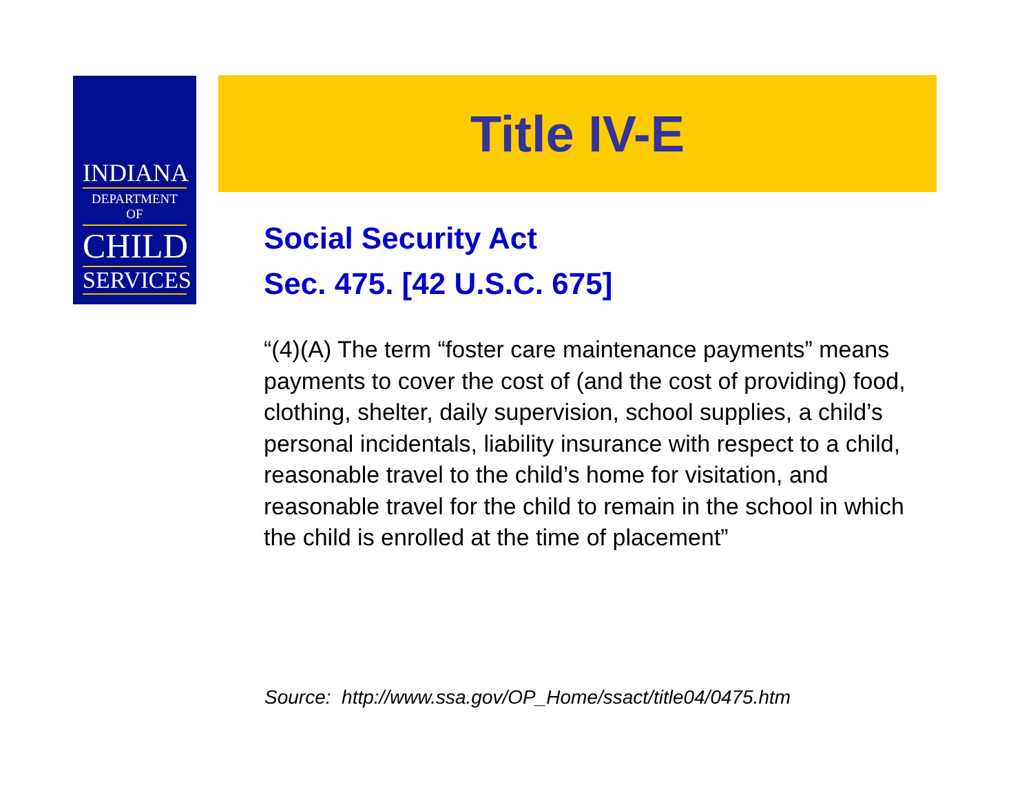INDIANA
DEPARTMENT OF
CHILD
SERVICES
Title IV-E
Social Security Act
Sec. 475. [42 U.S.C. 675]
“(4)(A) The term “foster care maintenance payments” means payments to cover the cost of (and the cost of providing) food, clothing, shelter, daily supervision, school supplies, a child’s personal incidentals, liability insurance with respect to a child, reasonable travel to the child’s home for visitation, and reasonable travel for the child to remain in the school in which the child is enrolled at the time of placement”
Source: http://www.ssa.gov/OP_Home/ssact/title04/0475.htm